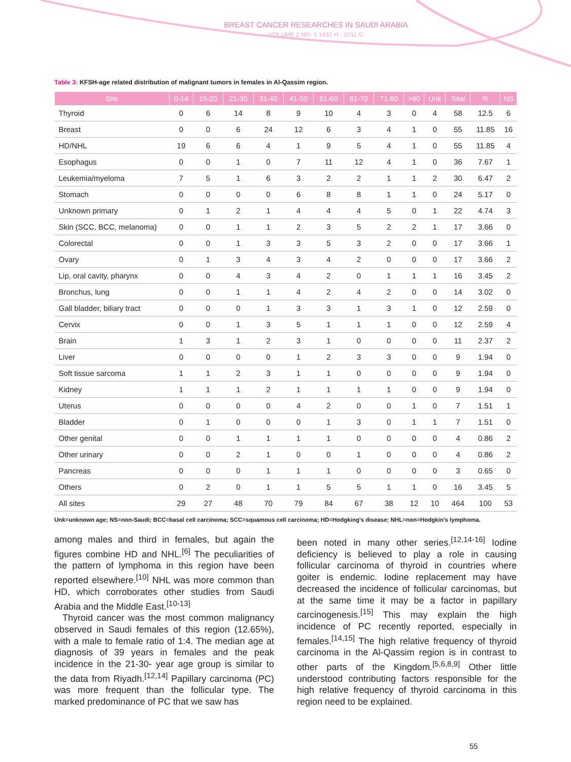BREAST CANCER RESEARCHES IN SAUDI ARABIA
VOLUME 2 NO. 1 1432 H - 2011 G
Table 3: KFSH-age related distribution of malignant tumors in females in Al-Qassim region.
| Site | 0-14 | 15-20 | 21-30 | 31-40 | 41-50 | 51-60 | 61-70 | 71-80 | >80 | Unk | Total | % | NS |
| --- | --- | --- | --- | --- | --- | --- | --- | --- | --- | --- | --- | --- | --- |
| Thyroid | 0 | 6 | 14 | 8 | 9 | 10 | 4 | 3 | 0 | 4 | 58 | 12.5 | 6 |
| Breast | 0 | 0 | 6 | 24 | 12 | 6 | 3 | 4 | 1 | 0 | 55 | 11.85 | 16 |
| HD/NHL | 19 | 6 | 6 | 4 | 1 | 9 | 5 | 4 | 1 | 0 | 55 | 11.85 | 4 |
| Esophagus | 0 | 0 | 1 | 0 | 7 | 11 | 12 | 4 | 1 | 0 | 36 | 7.67 | 1 |
| Leukemia/myeloma | 7 | 5 | 1 | 6 | 3 | 2 | 2 | 1 | 1 | 2 | 30 | 6.47 | 2 |
| Stomach | 0 | 0 | 0 | 0 | 6 | 8 | 8 | 1 | 1 | 0 | 24 | 5.17 | 0 |
| Unknown primary | 0 | 1 | 2 | 1 | 4 | 4 | 4 | 5 | 0 | 1 | 22 | 4.74 | 3 |
| Skin (SCC, BCC, melanoma) | 0 | 0 | 1 | 1 | 2 | 3 | 5 | 2 | 2 | 1 | 17 | 3.66 | 0 |
| Colorectal | 0 | 0 | 1 | 3 | 3 | 5 | 3 | 2 | 0 | 0 | 17 | 3.66 | 1 |
| Ovary | 0 | 1 | 3 | 4 | 3 | 4 | 2 | 0 | 0 | 0 | 17 | 3.66 | 2 |
| Lip, oral cavity, pharynx | 0 | 0 | 4 | 3 | 4 | 2 | 0 | 1 | 1 | 1 | 16 | 3.45 | 2 |
| Bronchus, lung | 0 | 0 | 1 | 1 | 4 | 2 | 4 | 2 | 0 | 0 | 14 | 3.02 | 0 |
| Gall bladder, biliary tract | 0 | 0 | 0 | 1 | 3 | 3 | 1 | 3 | 1 | 0 | 12 | 2.59 | 0 |
| Cervix | 0 | 0 | 1 | 3 | 5 | 1 | 1 | 1 | 0 | 0 | 12 | 2.59 | 4 |
| Brain | 1 | 3 | 1 | 2 | 3 | 1 | 0 | 0 | 0 | 0 | 11 | 2.37 | 2 |
| Liver | 0 | 0 | 0 | 0 | 1 | 2 | 3 | 3 | 0 | 0 | 9 | 1.94 | 0 |
| Soft tissue sarcoma | 1 | 1 | 2 | 3 | 1 | 1 | 0 | 0 | 0 | 0 | 9 | 1.94 | 0 |
| Kidney | 1 | 1 | 1 | 2 | 1 | 1 | 1 | 1 | 0 | 0 | 9 | 1.94 | 0 |
| Uterus | 0 | 0 | 0 | 0 | 4 | 2 | 0 | 0 | 1 | 0 | 7 | 1.51 | 1 |
| Bladder | 0 | 1 | 0 | 0 | 0 | 1 | 3 | 0 | 1 | 1 | 7 | 1.51 | 0 |
| Other genital | 0 | 0 | 1 | 1 | 1 | 1 | 0 | 0 | 0 | 0 | 4 | 0.86 | 2 |
| Other urinary | 0 | 0 | 2 | 1 | 0 | 0 | 1 | 0 | 0 | 0 | 4 | 0.86 | 2 |
| Pancreas | 0 | 0 | 0 | 1 | 1 | 1 | 0 | 0 | 0 | 0 | 3 | 0.65 | 0 |
| Others | 0 | 2 | 0 | 1 | 1 | 5 | 5 | 1 | 1 | 0 | 16 | 3.45 | 5 |
| All sites | 29 | 27 | 48 | 70 | 79 | 84 | 67 | 38 | 12 | 10 | 464 | 100 | 53 |
Unk=unknown age; NS=non-Saudi; BCC=basal cell carcinoma; SCC=squamous cell carcinoma; HD=Hodgking's disease; NHL=non=Hodgkin's lymphoma.
among males and third in females, but again the figures combine HD and NHL.<sup>[6]</sup> The peculiarities of the pattern of lymphoma in this region have been reported elsewhere.<sup>[10]</sup> NHL was more common than HD, which corroborates other studies from Saudi Arabia and the Middle East.<sup>[10-13]</sup>
Thyroid cancer was the most common malignancy observed in Saudi females of this region (12.65%), with a male to female ratio of 1:4. The median age at diagnosis of 39 years in females and the peak incidence in the 21-30- year age group is similar to the data from Riyadh.<sup>[12,14]</sup> Papillary carcinoma (PC) was more frequent than the follicular type. The marked predominance of PC that we saw has
been noted in many other series.<sup>[12,14-16]</sup> Iodine deficiency is believed to play a role in causing follicular carcinoma of thyroid in countries where goiter is endemic. Iodine replacement may have decreased the incidence of follicular carcinomas, but at the same time it may be a factor in papillary carcinogenesis.<sup>[15]</sup> This may explain the high incidence of PC recently reported, especially in females.<sup>[14,15]</sup> The high relative frequency of thyroid carcinoma in the Al-Qassim region is in contrast to other parts of the Kingdom.<sup>[5,6,8,9]</sup> Other little understood contributing factors responsible for the high relative frequency of thyroid carcinoma in this region need to be explained.
55